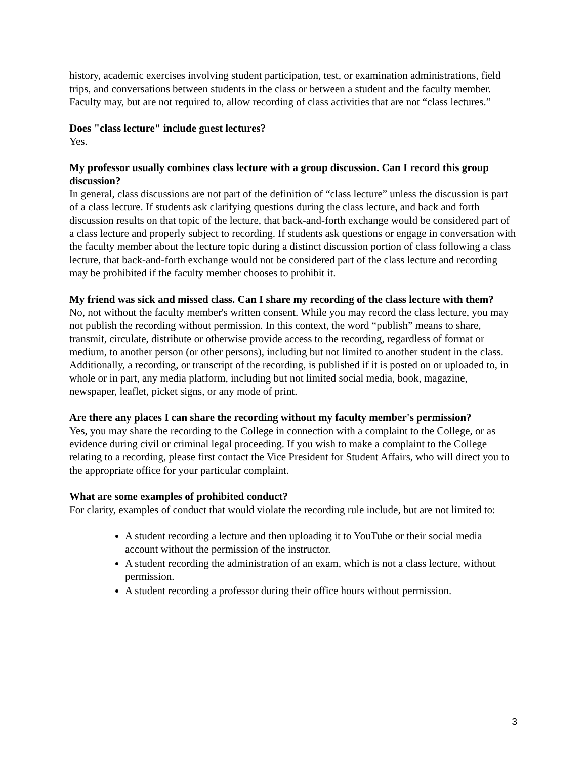history, academic exercises involving student participation, test, or examination administrations, field trips, and conversations between students in the class or between a student and the faculty member.
Faculty may, but are not required to, allow recording of class activities that are not “class lectures.”
Does "class lecture" include guest lectures?
Yes.
My professor usually combines class lecture with a group discussion. Can I record this group discussion?
In general, class discussions are not part of the definition of “class lecture” unless the discussion is part of a class lecture. If students ask clarifying questions during the class lecture, and back and forth discussion results on that topic of the lecture, that back-and-forth exchange would be considered part of a class lecture and properly subject to recording. If students ask questions or engage in conversation with the faculty member about the lecture topic during a distinct discussion portion of class following a class lecture, that back-and-forth exchange would not be considered part of the class lecture and recording may be prohibited if the faculty member chooses to prohibit it.
My friend was sick and missed class. Can I share my recording of the class lecture with them?
No, not without the faculty member's written consent. While you may record the class lecture, you may not publish the recording without permission. In this context, the word “publish” means to share, transmit, circulate, distribute or otherwise provide access to the recording, regardless of format or medium, to another person (or other persons), including but not limited to another student in the class. Additionally, a recording, or transcript of the recording, is published if it is posted on or uploaded to, in whole or in part, any media platform, including but not limited social media, book, magazine, newspaper, leaflet, picket signs, or any mode of print.
Are there any places I can share the recording without my faculty member's permission?
Yes, you may share the recording to the College in connection with a complaint to the College, or as evidence during civil or criminal legal proceeding. If you wish to make a complaint to the College relating to a recording, please first contact the Vice President for Student Affairs, who will direct you to the appropriate office for your particular complaint.
What are some examples of prohibited conduct?
For clarity, examples of conduct that would violate the recording rule include, but are not limited to:
A student recording a lecture and then uploading it to YouTube or their social media account without the permission of the instructor.
A student recording the administration of an exam, which is not a class lecture, without permission.
A student recording a professor during their office hours without permission.
3